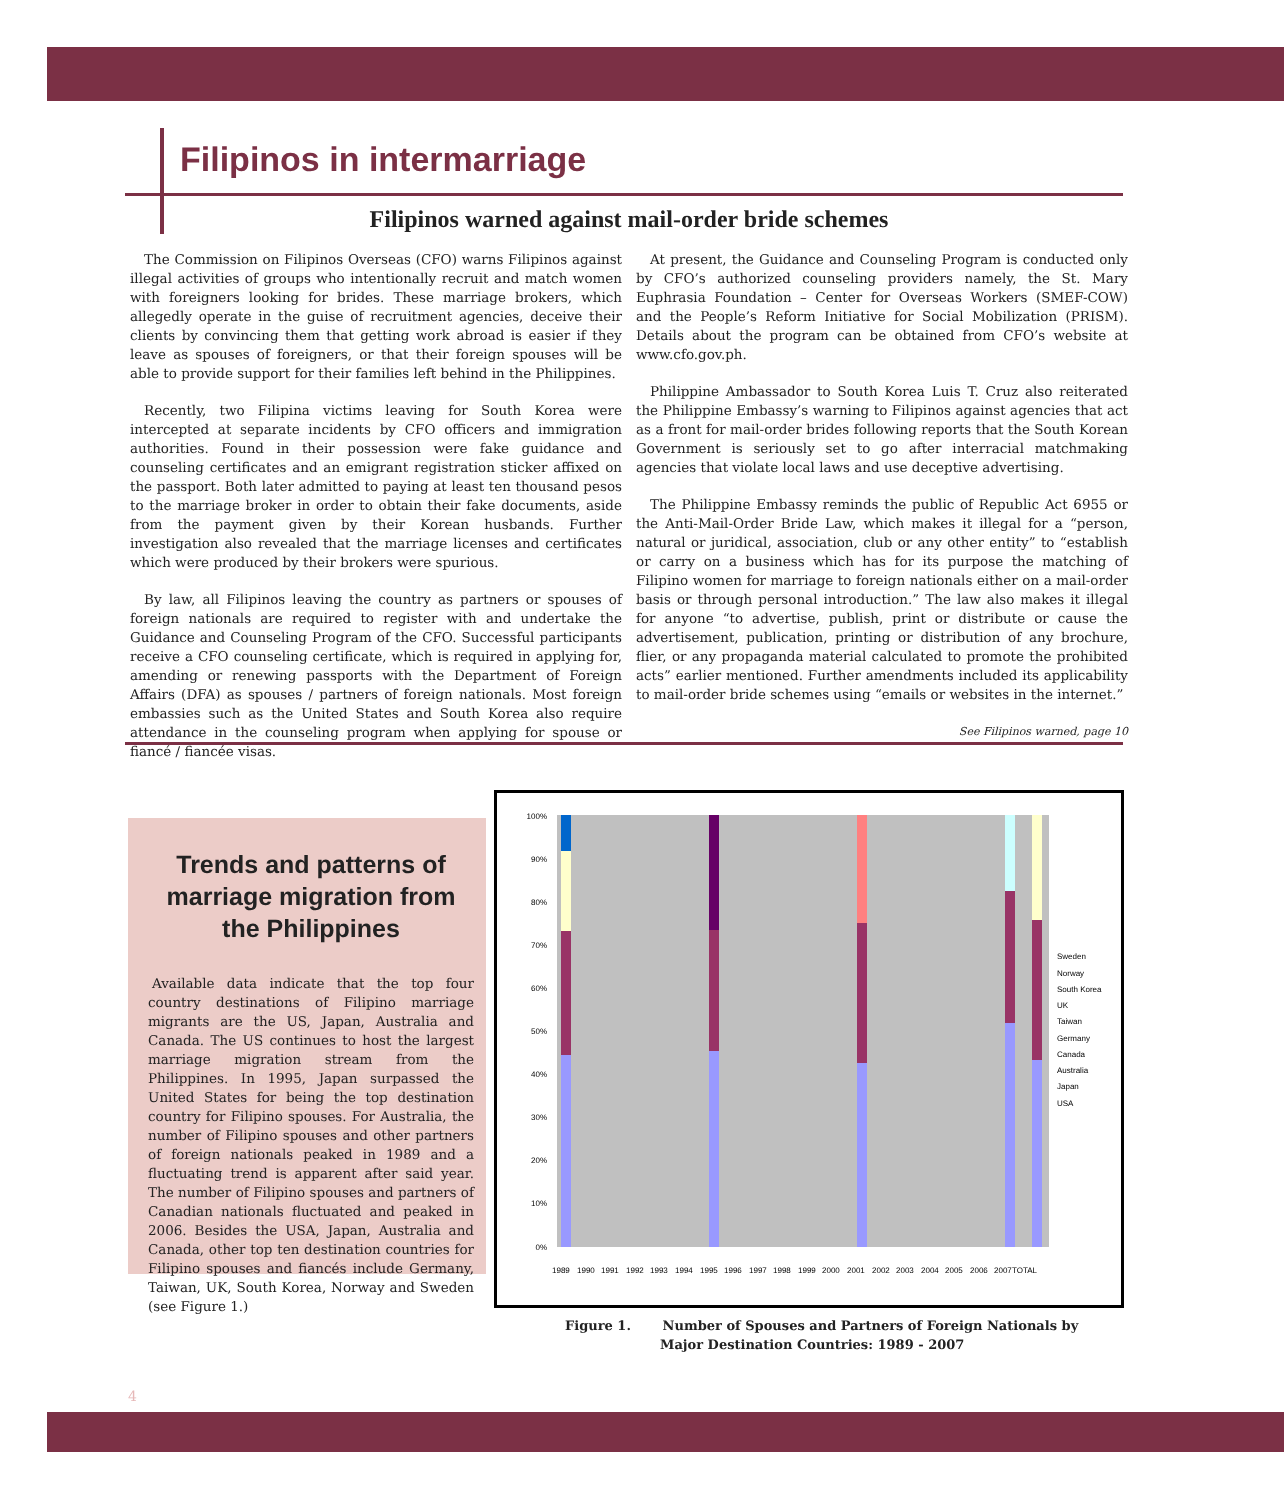Filipinos in intermarriage
Filipinos warned against mail-order bride schemes
The Commission on Filipinos Overseas (CFO) warns Filipinos against illegal activities of groups who intentionally recruit and match women with foreigners looking for brides. These marriage brokers, which allegedly operate in the guise of recruitment agencies, deceive their clients by convincing them that getting work abroad is easier if they leave as spouses of foreigners, or that their foreign spouses will be able to provide support for their families left behind in the Philippines.
Recently, two Filipina victims leaving for South Korea were intercepted at separate incidents by CFO officers and immigration authorities. Found in their possession were fake guidance and counseling certificates and an emigrant registration sticker affixed on the passport. Both later admitted to paying at least ten thousand pesos to the marriage broker in order to obtain their fake documents, aside from the payment given by their Korean husbands. Further investigation also revealed that the marriage licenses and certificates which were produced by their brokers were spurious.
By law, all Filipinos leaving the country as partners or spouses of foreign nationals are required to register with and undertake the Guidance and Counseling Program of the CFO. Successful participants receive a CFO counseling certificate, which is required in applying for, amending or renewing passports with the Department of Foreign Affairs (DFA) as spouses / partners of foreign nationals. Most foreign embassies such as the United States and South Korea also require attendance in the counseling program when applying for spouse or fiancé / fiancée visas.
At present, the Guidance and Counseling Program is conducted only by CFO’s authorized counseling providers namely, the St. Mary Euphrasia Foundation – Center for Overseas Workers (SMEF-COW) and the People’s Reform Initiative for Social Mobilization (PRISM). Details about the program can be obtained from CFO’s website at www.cfo.gov.ph.
Philippine Ambassador to South Korea Luis T. Cruz also reiterated the Philippine Embassy’s warning to Filipinos against agencies that act as a front for mail-order brides following reports that the South Korean Government is seriously set to go after interracial matchmaking agencies that violate local laws and use deceptive advertising.
The Philippine Embassy reminds the public of Republic Act 6955 or the Anti-Mail-Order Bride Law, which makes it illegal for a “person, natural or juridical, association, club or any other entity” to “establish or carry on a business which has for its purpose the matching of Filipino women for marriage to foreign nationals either on a mail-order basis or through personal introduction.” The law also makes it illegal for anyone “to advertise, publish, print or distribute or cause the advertisement, publication, printing or distribution of any brochure, flier, or any propaganda material calculated to promote the prohibited acts” earlier mentioned. Further amendments included its applicability to mail-order bride schemes using “emails or websites in the internet.”
See Filipinos warned, page 10
Trends and patterns of marriage migration from the Philippines
Available data indicate that the top four country destinations of Filipino marriage migrants are the US, Japan, Australia and Canada. The US continues to host the largest marriage migration stream from the Philippines. In 1995, Japan surpassed the United States for being the top destination country for Filipino spouses. For Australia, the number of Filipino spouses and other partners of foreign nationals peaked in 1989 and a fluctuating trend is apparent after said year. The number of Filipino spouses and partners of Canadian nationals fluctuated and peaked in 2006. Besides the USA, Japan, Australia and Canada, other top ten destination countries for Filipino spouses and fiancés include Germany, Taiwan, UK, South Korea, Norway and Sweden (see Figure 1.)
100%
90%
80%
70%
60%
50%
40%
30%
20%
10%
0%
Sweden
Norway
South Korea
UK
Taiwan
Germany
Canada
Australia
Japan
USA
1989
1990
1991
1992
1993
1994
1995
1996
1997
1998
1999
2000
2001
2002
2003
2004
2005
2006
2007
TOTAL
Figure 1. Number of Spouses and Partners of Foreign Nationals by
Major Destination Countries: 1989 - 2007
4